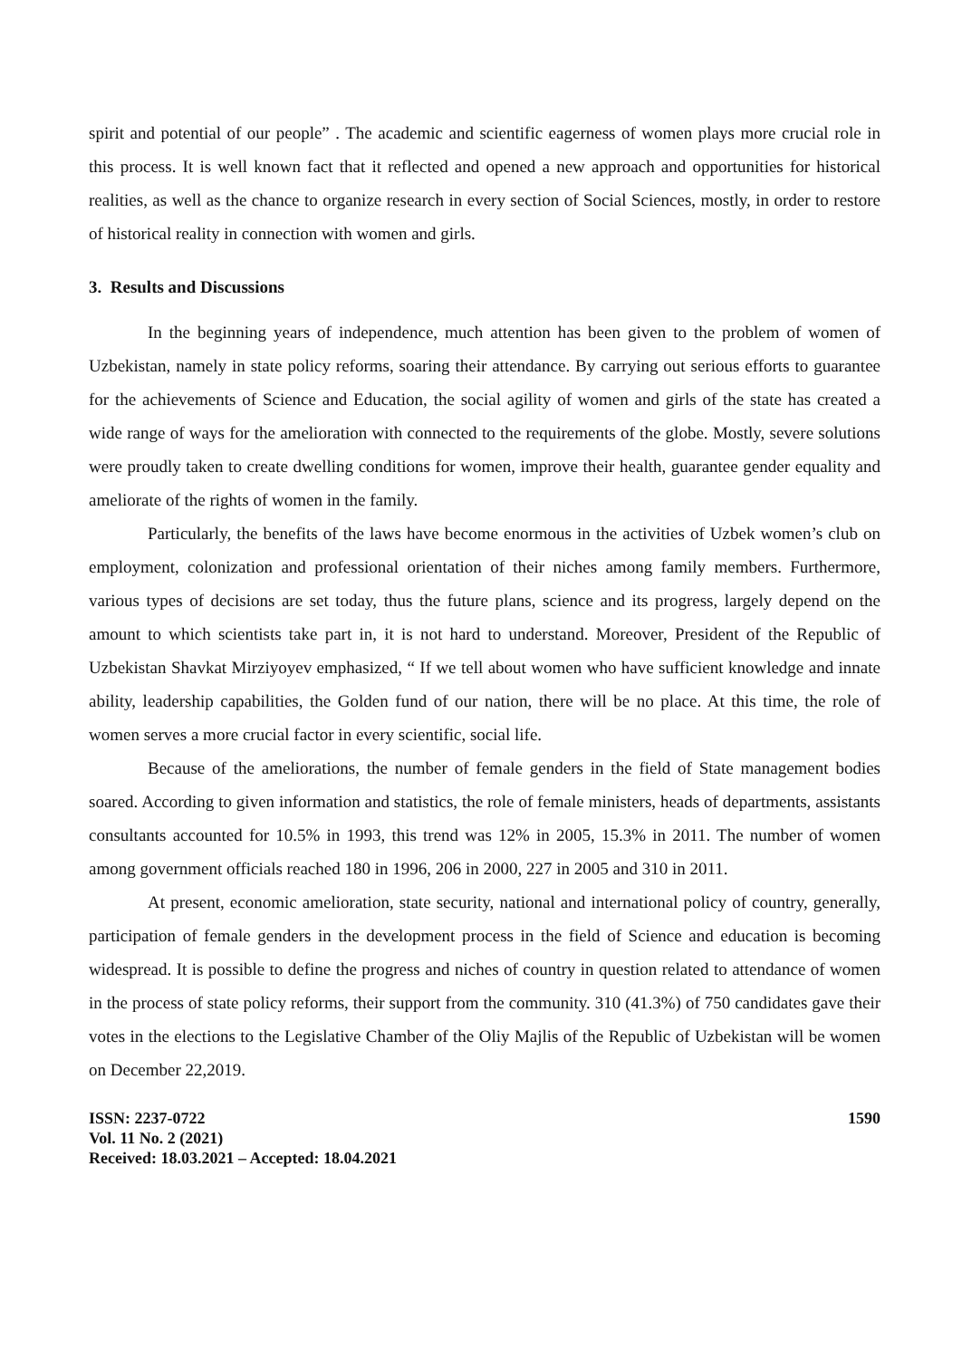spirit and potential of our people” . The academic and scientific eagerness of women plays more crucial role in this process. It is well known fact that it reflected and opened a new approach and opportunities for historical realities, as well as the chance to organize research in every section of Social Sciences, mostly, in order to restore of historical reality in connection with women and girls.
3. Results and Discussions
In the beginning years of independence, much attention has been given to the problem of women of Uzbekistan, namely in state policy reforms, soaring their attendance. By carrying out serious efforts to guarantee for the achievements of Science and Education, the social agility of women and girls of the state has created a wide range of ways for the amelioration with connected to the requirements of the globe. Mostly, severe solutions were proudly taken to create dwelling conditions for women, improve their health, guarantee gender equality and ameliorate of the rights of women in the family.
Particularly, the benefits of the laws have become enormous in the activities of Uzbek women’s club on employment, colonization and professional orientation of their niches among family members. Furthermore, various types of decisions are set today, thus the future plans, science and its progress, largely depend on the amount to which scientists take part in, it is not hard to understand. Moreover, President of the Republic of Uzbekistan Shavkat Mirziyoyev emphasized, “ If we tell about women who have sufficient knowledge and innate ability, leadership capabilities, the Golden fund of our nation, there will be no place. At this time, the role of women serves a more crucial factor in every scientific, social life.
Because of the ameliorations, the number of female genders in the field of State management bodies soared. According to given information and statistics, the role of female ministers, heads of departments, assistants consultants accounted for 10.5% in 1993, this trend was 12% in 2005, 15.3% in 2011. The number of women among government officials reached 180 in 1996, 206 in 2000, 227 in 2005 and 310 in 2011.
At present, economic amelioration, state security, national and international policy of country, generally, participation of female genders in the development process in the field of Science and education is becoming widespread. It is possible to define the progress and niches of country in question related to attendance of women in the process of state policy reforms, their support from the community. 310 (41.3%) of 750 candidates gave their votes in the elections to the Legislative Chamber of the Oliy Majlis of the Republic of Uzbekistan will be women on December 22,2019.
ISSN: 2237-0722
Vol. 11 No. 2 (2021)
Received: 18.03.2021 – Accepted: 18.04.2021
1590